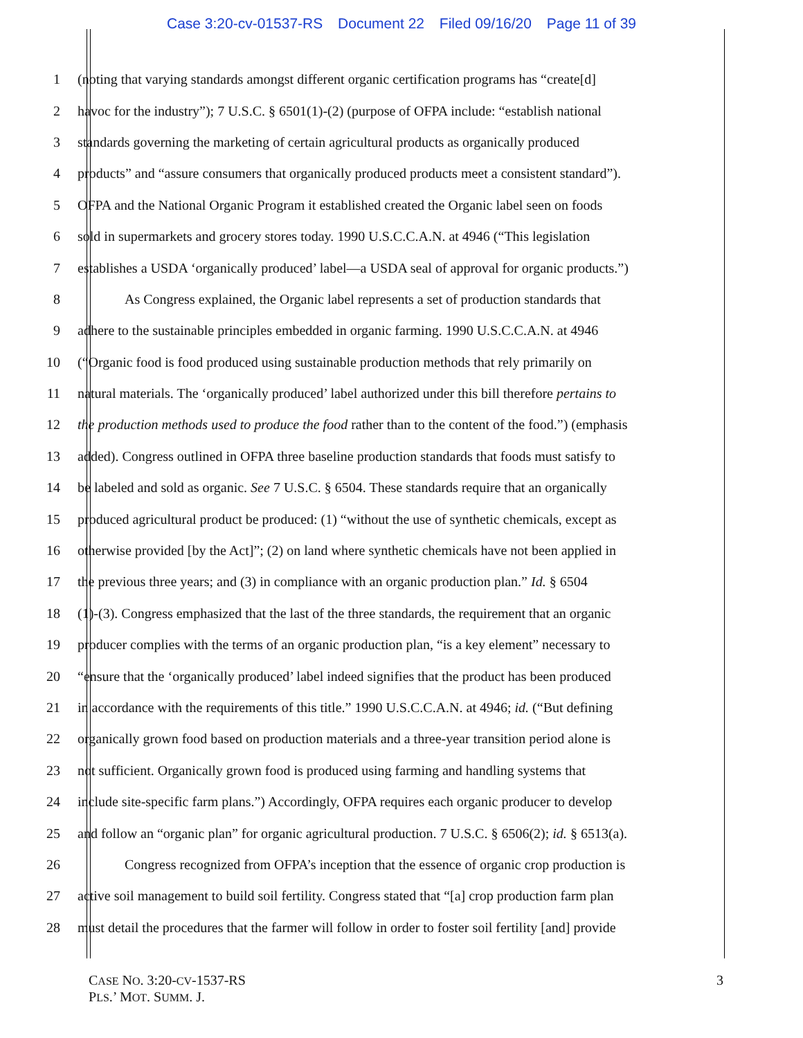Case 3:20-cv-01537-RS Document 22 Filed 09/16/20 Page 11 of 39
1 (noting that varying standards amongst different organic certification programs has “create[d]
2 havoc for the industry”); 7 U.S.C. § 6501(1)-(2) (purpose of OFPA include: “establish national
3 standards governing the marketing of certain agricultural products as organically produced
4 products” and “assure consumers that organically produced products meet a consistent standard”).
5 OFPA and the National Organic Program it established created the Organic label seen on foods
6 sold in supermarkets and grocery stores today. 1990 U.S.C.C.A.N. at 4946 (“This legislation
7 establishes a USDA ‘organically produced’ label—a USDA seal of approval for organic products.”)
8 As Congress explained, the Organic label represents a set of production standards that
9 adhere to the sustainable principles embedded in organic farming. 1990 U.S.C.C.A.N. at 4946
10 (“Organic food is food produced using sustainable production methods that rely primarily on
11 natural materials. The ‘organically produced’ label authorized under this bill therefore pertains to
12 the production methods used to produce the food rather than to the content of the food.”) (emphasis
13 added). Congress outlined in OFPA three baseline production standards that foods must satisfy to
14 be labeled and sold as organic. See 7 U.S.C. § 6504. These standards require that an organically
15 produced agricultural product be produced: (1) “without the use of synthetic chemicals, except as
16 otherwise provided [by the Act]”; (2) on land where synthetic chemicals have not been applied in
17 the previous three years; and (3) in compliance with an organic production plan.” Id. § 6504
18 (1)-(3). Congress emphasized that the last of the three standards, the requirement that an organic
19 producer complies with the terms of an organic production plan, “is a key element” necessary to
20 “ensure that the ‘organically produced’ label indeed signifies that the product has been produced
21 in accordance with the requirements of this title.” 1990 U.S.C.C.A.N. at 4946; id. (“But defining
22 organically grown food based on production materials and a three-year transition period alone is
23 not sufficient. Organically grown food is produced using farming and handling systems that
24 include site-specific farm plans.”) Accordingly, OFPA requires each organic producer to develop
25 and follow an “organic plan” for organic agricultural production. 7 U.S.C. § 6506(2); id. § 6513(a).
26 Congress recognized from OFPA’s inception that the essence of organic crop production is
27 active soil management to build soil fertility. Congress stated that “[a] crop production farm plan
28 must detail the procedures that the farmer will follow in order to foster soil fertility [and] provide
CASE NO. 3:20-CV-1537-RS
PLS.’ MOT. SUMM. J.
3